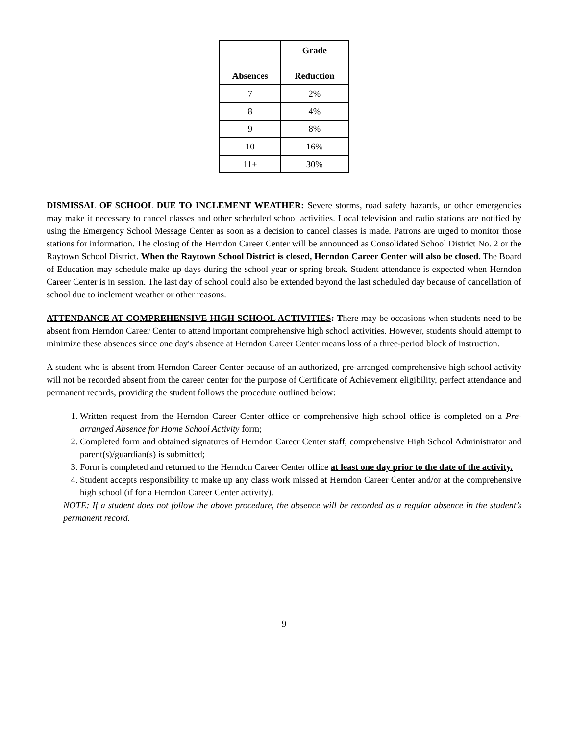| Absences | Grade Reduction |
| --- | --- |
| 7 | 2% |
| 8 | 4% |
| 9 | 8% |
| 10 | 16% |
| 11+ | 30% |
DISMISSAL OF SCHOOL DUE TO INCLEMENT WEATHER: Severe storms, road safety hazards, or other emergencies may make it necessary to cancel classes and other scheduled school activities. Local television and radio stations are notified by using the Emergency School Message Center as soon as a decision to cancel classes is made. Patrons are urged to monitor those stations for information. The closing of the Herndon Career Center will be announced as Consolidated School District No. 2 or the Raytown School District. When the Raytown School District is closed, Herndon Career Center will also be closed. The Board of Education may schedule make up days during the school year or spring break. Student attendance is expected when Herndon Career Center is in session. The last day of school could also be extended beyond the last scheduled day because of cancellation of school due to inclement weather or other reasons.
ATTENDANCE AT COMPREHENSIVE HIGH SCHOOL ACTIVITIES: There may be occasions when students need to be absent from Herndon Career Center to attend important comprehensive high school activities. However, students should attempt to minimize these absences since one day's absence at Herndon Career Center means loss of a three-period block of instruction.
A student who is absent from Herndon Career Center because of an authorized, pre-arranged comprehensive high school activity will not be recorded absent from the career center for the purpose of Certificate of Achievement eligibility, perfect attendance and permanent records, providing the student follows the procedure outlined below:
1. Written request from the Herndon Career Center office or comprehensive high school office is completed on a Pre-arranged Absence for Home School Activity form;
2. Completed form and obtained signatures of Herndon Career Center staff, comprehensive High School Administrator and parent(s)/guardian(s) is submitted;
3. Form is completed and returned to the Herndon Career Center office at least one day prior to the date of the activity.
4. Student accepts responsibility to make up any class work missed at Herndon Career Center and/or at the comprehensive high school (if for a Herndon Career Center activity).
NOTE: If a student does not follow the above procedure, the absence will be recorded as a regular absence in the student’s permanent record.
9